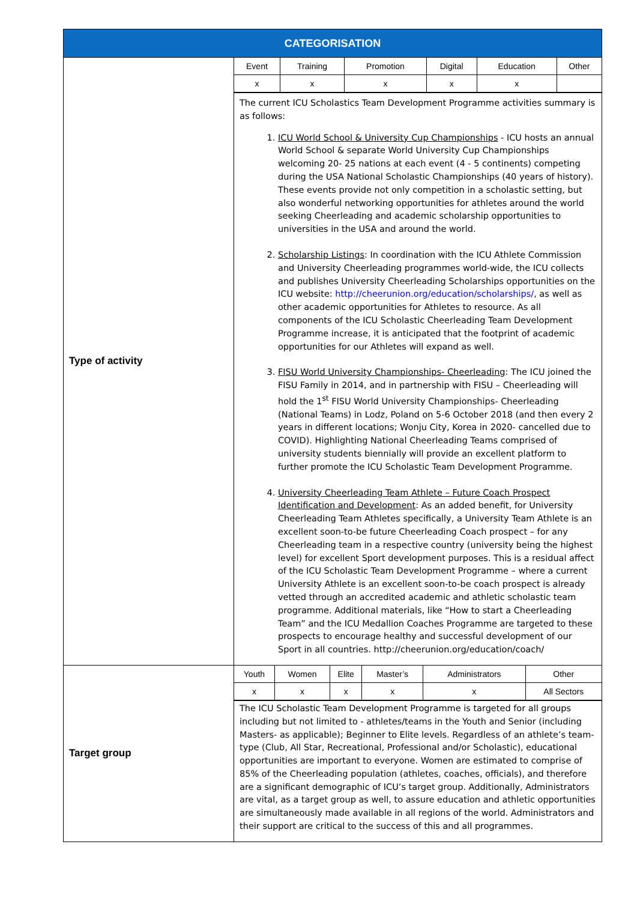| CATEGORISATION | |
| --- | --- |
| Type of activity | / Event / Training / Promotion / Digital / Education / Other / / x / x / x / x / x / / The current ICU Scholastics Team Development Programme activities summary is as follows: 1. ICU World School & University Cup Championships - ICU hosts an annual World School & separate World University Cup Championships welcoming 20- 25 nations at each event (4 - 5 continents) competing during the USA National Scholastic Championships (40 years of history). These events provide not only competition in a scholastic setting, but also wonderful networking opportunities for athletes around the world seeking Cheerleading and academic scholarship opportunities to universities in the USA and around the world. 2. Scholarship Listings : In coordination with the ICU Athlete Commission and University Cheerleading programmes world-wide, the ICU collects and publishes University Cheerleading Scholarships opportunities on the ICU website: http://cheerunion.org/education/scholarships/ , as well as other academic opportunities for Athletes to resource. As all components of the ICU Scholastic Cheerleading Team Development Programme increase, it is anticipated that the footprint of academic opportunities for our Athletes will expand as well. 3. FISU World University Championships- Cheerleading : The ICU joined the FISU Family in 2014, and in partnership with FISU – Cheerleading will hold the 1<sup>st</sup> FISU World University Championships- Cheerleading (National Teams) in Lodz, Poland on 5-6 October 2018 (and then every 2 years in different locations; Wonju City, Korea in 2020- cancelled due to COVID). Highlighting National Cheerleading Teams comprised of university students biennially will provide an excellent platform to further promote the ICU Scholastic Team Development Programme. 4. University Cheerleading Team Athlete – Future Coach Prospect Identification and Development : As an added benefit, for University Cheerleading Team Athletes specifically, a University Team Athlete is an excellent soon-to-be future Cheerleading Coach prospect – for any Cheerleading team in a respective country (university being the highest level) for excellent Sport development purposes. This is a residual affect of the ICU Scholastic Team Development Programme – where a current University Athlete is an excellent soon-to-be coach prospect is already vetted through an accredited academic and athletic scholastic team programme. Additional materials, like “How to start a Cheerleading Team” and the ICU Medallion Coaches Programme are targeted to these prospects to encourage healthy and successful development of our Sport in all countries. http://cheerunion.org/education/coach/ |
| Target group | / Youth / Women / Elite / Master’s / Administrators / Other / / x / x / x / x / x / All Sectors / The ICU Scholastic Team Development Programme is targeted for all groups including but not limited to - athletes/teams in the Youth and Senior (including Masters- as applicable); Beginner to Elite levels. Regardless of an athlete’s team-type (Club, All Star, Recreational, Professional and/or Scholastic), educational opportunities are important to everyone. Women are estimated to comprise of 85% of the Cheerleading population (athletes, coaches, officials), and therefore are a significant demographic of ICU’s target group. Additionally, Administrators are vital, as a target group as well, to assure education and athletic opportunities are simultaneously made available in all regions of the world. Administrators and their support are critical to the success of this and all programmes. |